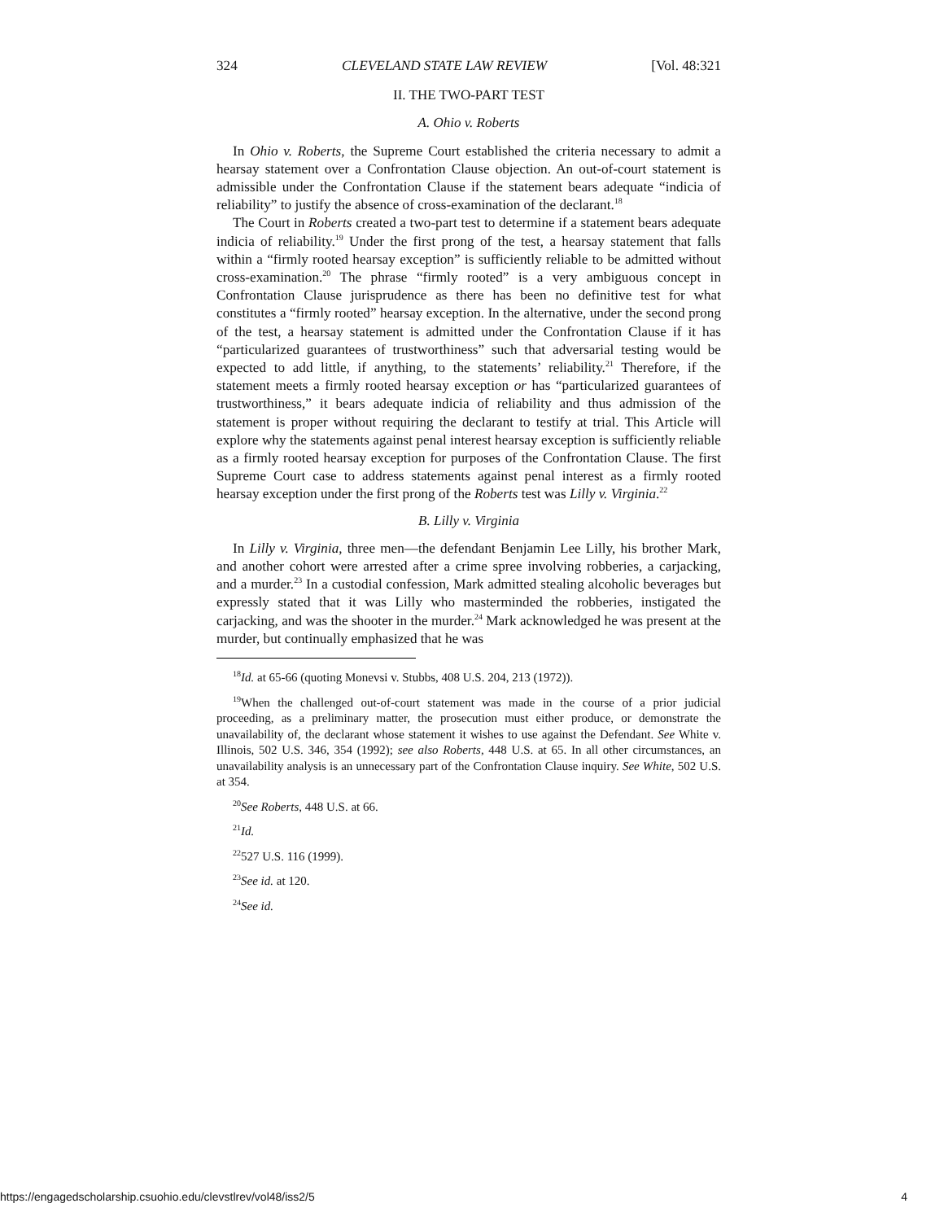324 CLEVELAND STATE LAW REVIEW [Vol. 48:321
II. THE TWO-PART TEST
A. Ohio v. Roberts
In Ohio v. Roberts, the Supreme Court established the criteria necessary to admit a hearsay statement over a Confrontation Clause objection. An out-of-court statement is admissible under the Confrontation Clause if the statement bears adequate “indicia of reliability” to justify the absence of cross-examination of the declarant.<sup>18</sup>
The Court in Roberts created a two-part test to determine if a statement bears adequate indicia of reliability.<sup>19</sup> Under the first prong of the test, a hearsay statement that falls within a “firmly rooted hearsay exception” is sufficiently reliable to be admitted without cross-examination.<sup>20</sup> The phrase “firmly rooted” is a very ambiguous concept in Confrontation Clause jurisprudence as there has been no definitive test for what constitutes a “firmly rooted” hearsay exception. In the alternative, under the second prong of the test, a hearsay statement is admitted under the Confrontation Clause if it has “particularized guarantees of trustworthiness” such that adversarial testing would be expected to add little, if anything, to the statements’ reliability.<sup>21</sup> Therefore, if the statement meets a firmly rooted hearsay exception or has “particularized guarantees of trustworthiness,” it bears adequate indicia of reliability and thus admission of the statement is proper without requiring the declarant to testify at trial. This Article will explore why the statements against penal interest hearsay exception is sufficiently reliable as a firmly rooted hearsay exception for purposes of the Confrontation Clause. The first Supreme Court case to address statements against penal interest as a firmly rooted hearsay exception under the first prong of the Roberts test was Lilly v. Virginia.<sup>22</sup>
B. Lilly v. Virginia
In Lilly v. Virginia, three men—the defendant Benjamin Lee Lilly, his brother Mark, and another cohort were arrested after a crime spree involving robberies, a carjacking, and a murder.<sup>23</sup> In a custodial confession, Mark admitted stealing alcoholic beverages but expressly stated that it was Lilly who masterminded the robberies, instigated the carjacking, and was the shooter in the murder.<sup>24</sup> Mark acknowledged he was present at the murder, but continually emphasized that he was
<sup>18</sup> Id. at 65-66 (quoting Monevsi v. Stubbs, 408 U.S. 204, 213 (1972)).
<sup>19</sup> When the challenged out-of-court statement was made in the course of a prior judicial proceeding, as a preliminary matter, the prosecution must either produce, or demonstrate the unavailability of, the declarant whose statement it wishes to use against the Defendant. See White v. Illinois, 502 U.S. 346, 354 (1992); see also Roberts, 448 U.S. at 65. In all other circumstances, an unavailability analysis is an unnecessary part of the Confrontation Clause inquiry. See White, 502 U.S. at 354.
<sup>20</sup> See Roberts, 448 U.S. at 66.
<sup>21</sup> Id.
<sup>22</sup> 527 U.S. 116 (1999).
<sup>23</sup> See id. at 120.
<sup>24</sup> See id.
https://engagedscholarship.csuohio.edu/clevstlrev/vol48/iss2/5 4